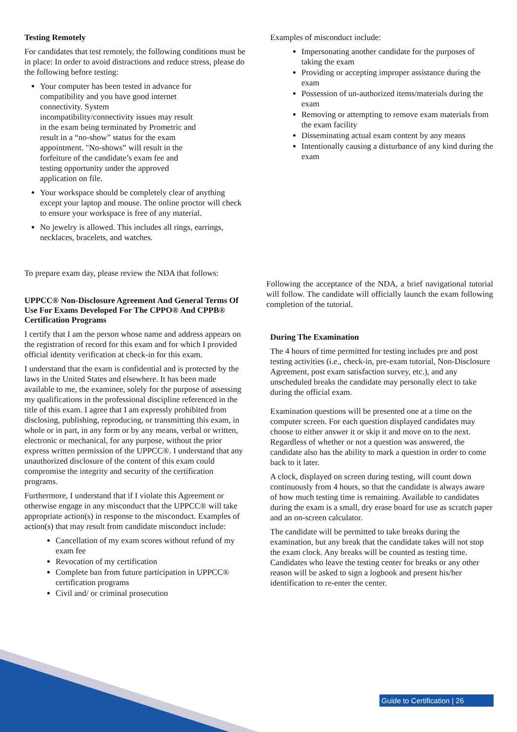Testing Remotely
For candidates that test remotely, the following conditions must be in place: In order to avoid distractions and reduce stress, please do the following before testing:
Your computer has been tested in advance for compatibility and you have good internet connectivity. System incompatibility/connectivity issues may result in the exam being terminated by Prometric and result in a “no-show” status for the exam appointment. "No-shows” will result in the forfeiture of the candidate’s exam fee and testing opportunity under the approved application on file.
Your workspace should be completely clear of anything except your laptop and mouse. The online proctor will check to ensure your workspace is free of any material.
No jewelry is allowed. This includes all rings, earrings, necklaces, bracelets, and watches.
To prepare exam day, please review the NDA that follows:
UPPCC® Non-Disclosure Agreement And General Terms Of Use For Exams Developed For The CPPO® And CPPB® Certification Programs
I certify that I am the person whose name and address appears on the registration of record for this exam and for which I provided official identity verification at check-in for this exam.
I understand that the exam is confidential and is protected by the laws in the United States and elsewhere. It has been made available to me, the examinee, solely for the purpose of assessing my qualifications in the professional discipline referenced in the title of this exam. I agree that I am expressly prohibited from disclosing, publishing, reproducing, or transmitting this exam, in whole or in part, in any form or by any means, verbal or written, electronic or mechanical, for any purpose, without the prior express written permission of the UPPCC®. I understand that any unauthorized disclosure of the content of this exam could compromise the integrity and security of the certification programs.
Furthermore, I understand that if I violate this Agreement or otherwise engage in any misconduct that the UPPCC® will take appropriate action(s) in response to the misconduct. Examples of action(s) that may result from candidate misconduct include:
Cancellation of my exam scores without refund of my exam fee
Revocation of my certification
Complete ban from future participation in UPPCC® certification programs
Civil and/ or criminal prosecution
Examples of misconduct include:
Impersonating another candidate for the purposes of taking the exam
Providing or accepting improper assistance during the exam
Possession of un-authorized items/materials during the exam
Removing or attempting to remove exam materials from the exam facility
Disseminating actual exam content by any means
Intentionally causing a disturbance of any kind during the exam
Following the acceptance of the NDA, a brief navigational tutorial will follow. The candidate will officially launch the exam following completion of the tutorial.
During The Examination
The 4 hours of time permitted for testing includes pre and post testing activities (i.e., check-in, pre-exam tutorial, Non-Disclosure Agreement, post exam satisfaction survey, etc.), and any unscheduled breaks the candidate may personally elect to take during the official exam.
Examination questions will be presented one at a time on the computer screen. For each question displayed candidates may choose to either answer it or skip it and move on to the next. Regardless of whether or not a question was answered, the candidate also has the ability to mark a question in order to come back to it later.
A clock, displayed on screen during testing, will count down continuously from 4 hours, so that the candidate is always aware of how much testing time is remaining. Available to candidates during the exam is a small, dry erase board for use as scratch paper and an on-screen calculator.
The candidate will be permitted to take breaks during the examination, but any break that the candidate takes will not stop the exam clock. Any breaks will be counted as testing time. Candidates who leave the testing center for breaks or any other reason will be asked to sign a logbook and present his/her identification to re-enter the center.
Guide to Certification | 26